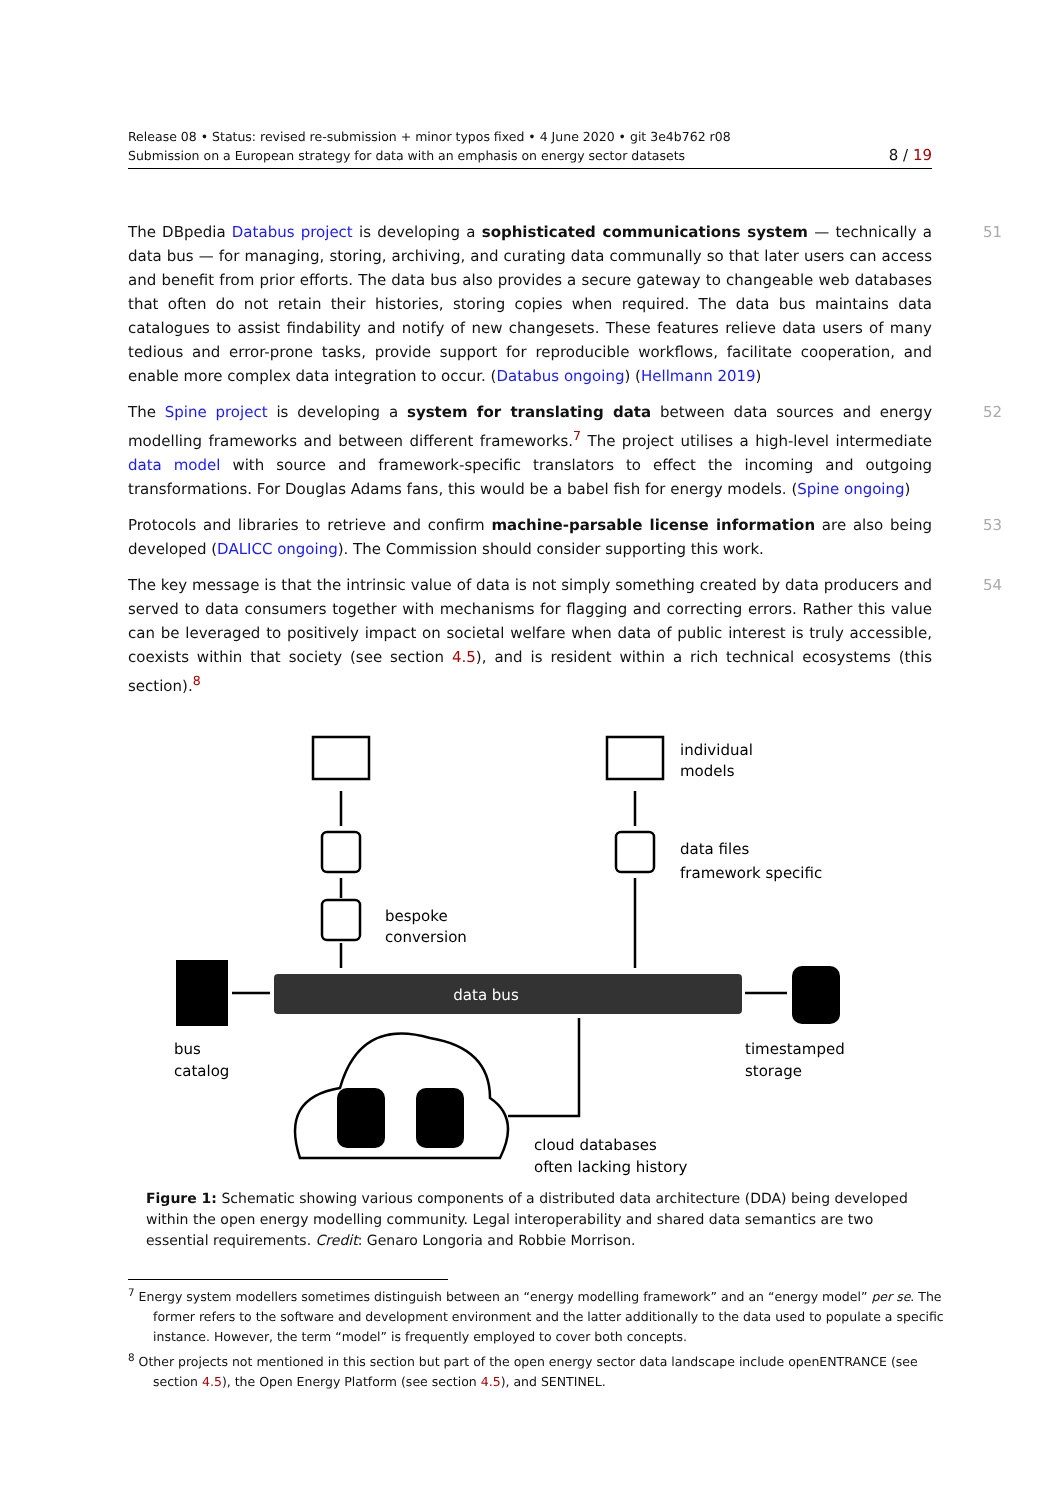Release 08 • Status: revised re-submission + minor typos fixed • 4 June 2020 • git 3e4b762 r08
Submission on a European strategy for data with an emphasis on energy sector datasets 8 / 19
The DBpedia Databus project is developing a sophisticated communications system — technically a data bus — for managing, storing, archiving, and curating data communally so that later users can access and benefit from prior efforts. The data bus also provides a secure gateway to changeable web databases that often do not retain their histories, storing copies when required. The data bus maintains data catalogues to assist findability and notify of new changesets. These features relieve data users of many tedious and error-prone tasks, provide support for reproducible workflows, facilitate cooperation, and enable more complex data integration to occur. (Databus ongoing) (Hellmann 2019) 51
The Spine project is developing a system for translating data between data sources and energy modelling frameworks and between different frameworks.<sup>7</sup> The project utilises a high-level intermediate data model with source and framework-specific translators to effect the incoming and outgoing transformations. For Douglas Adams fans, this would be a babel fish for energy models. (Spine ongoing) 52
Protocols and libraries to retrieve and confirm machine-parsable license information are also being developed (DALICC ongoing). The Commission should consider supporting this work. 53
The key message is that the intrinsic value of data is not simply something created by data producers and served to data consumers together with mechanisms for flagging and correcting errors. Rather this value can be leveraged to positively impact on societal welfare when data of public interest is truly accessible, coexists within that society (see section 4.5), and is resident within a rich technical ecosystems (this section).<sup>8</sup> 54
data bus
individual
models
data files
framework specific
bespoke
conversion
bus
catalog
timestamped
storage
cloud databases
often lacking history
Figure 1: Schematic showing various components of a distributed data architecture (DDA) being developed within the open energy modelling community. Legal interoperability and shared data semantics are two essential requirements. Credit: Genaro Longoria and Robbie Morrison.
<sup>7</sup> Energy system modellers sometimes distinguish between an “energy modelling framework” and an “energy model” per se. The former refers to the software and development environment and the latter additionally to the data used to populate a specific instance. However, the term “model” is frequently employed to cover both concepts.
<sup>8</sup> Other projects not mentioned in this section but part of the open energy sector data landscape include openENTRANCE (see section 4.5), the Open Energy Platform (see section 4.5), and SENTINEL.